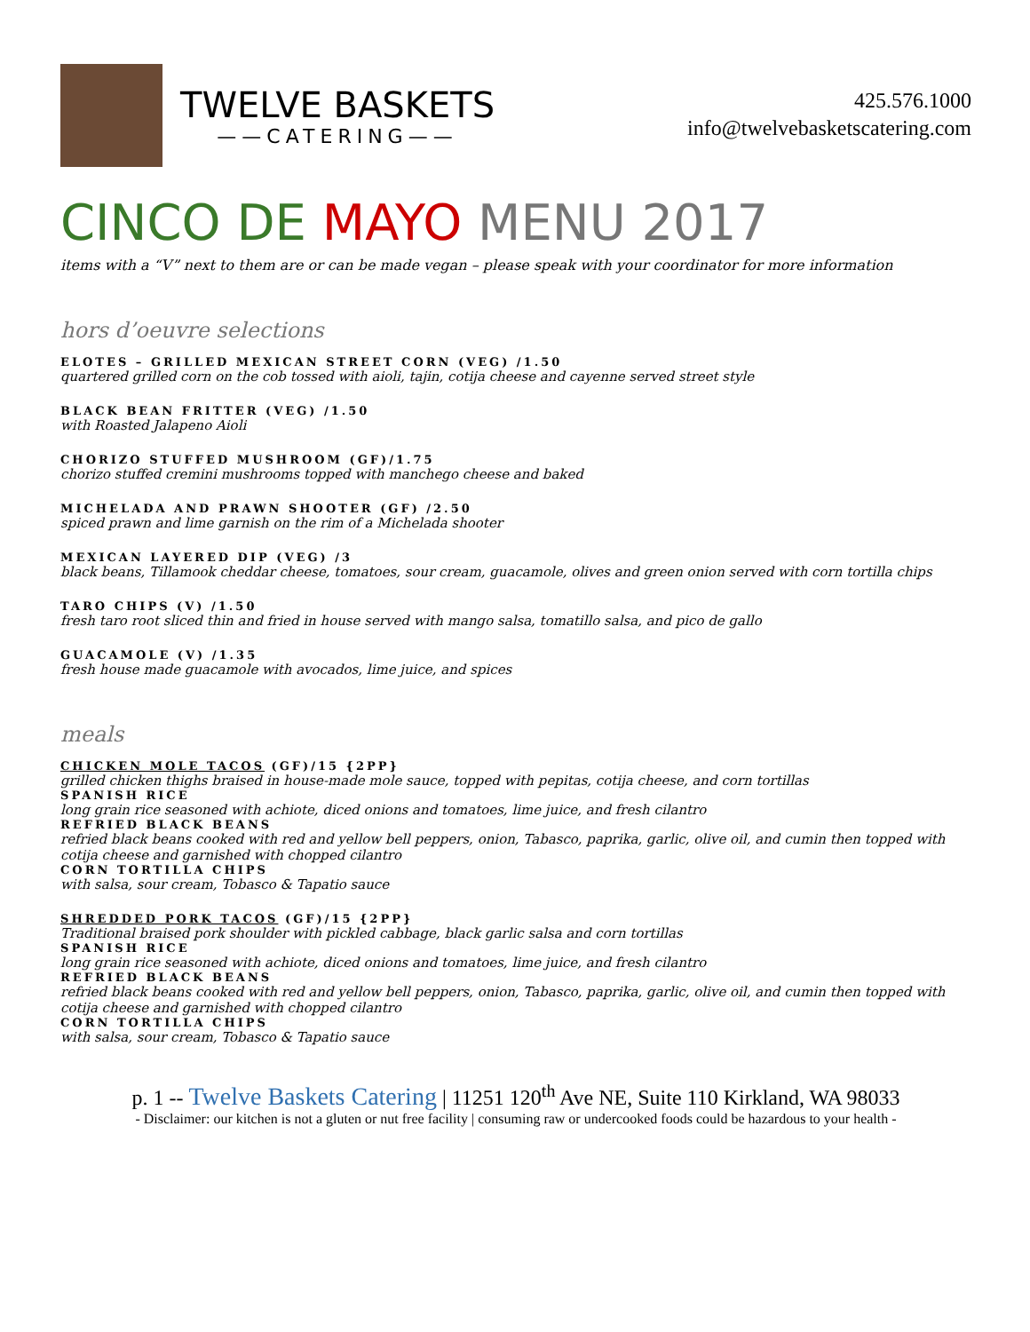TWELVE BASKETS
——CATERING——
425.576.1000
info@twelvebasketscatering.com
CINCO DE MAYO MENU 2017
items with a “V” next to them are or can be made vegan – please speak with your coordinator for more information
hors d’oeuvre selections
ELOTES – GRILLED MEXICAN STREET CORN (VEG) /1.50
quartered grilled corn on the cob tossed with aioli, tajin, cotija cheese and cayenne served street style
BLACK BEAN FRITTER (VEG) /1.50
with Roasted Jalapeno Aioli
CHORIZO STUFFED MUSHROOM (GF)/1.75
chorizo stuffed cremini mushrooms topped with manchego cheese and baked
MICHELADA AND PRAWN SHOOTER (GF) /2.50
spiced prawn and lime garnish on the rim of a Michelada shooter
MEXICAN LAYERED DIP (VEG) /3
black beans, Tillamook cheddar cheese, tomatoes, sour cream, guacamole, olives and green onion served with corn tortilla chips
TARO CHIPS (V) /1.50
fresh taro root sliced thin and fried in house served with mango salsa, tomatillo salsa, and pico de gallo
GUACAMOLE (V) /1.35
fresh house made guacamole with avocados, lime juice, and spices
meals
CHICKEN MOLE TACOS (GF)/15 {2PP}
grilled chicken thighs braised in house-made mole sauce, topped with pepitas, cotija cheese, and corn tortillas
SPANISH RICE
long grain rice seasoned with achiote, diced onions and tomatoes, lime juice, and fresh cilantro
REFRIED BLACK BEANS
refried black beans cooked with red and yellow bell peppers, onion, Tabasco, paprika, garlic, olive oil, and cumin then topped with cotija cheese and garnished with chopped cilantro
CORN TORTILLA CHIPS
with salsa, sour cream, Tobasco & Tapatio sauce
SHREDDED PORK TACOS (GF)/15 {2PP}
Traditional braised pork shoulder with pickled cabbage, black garlic salsa and corn tortillas
SPANISH RICE
long grain rice seasoned with achiote, diced onions and tomatoes, lime juice, and fresh cilantro
REFRIED BLACK BEANS
refried black beans cooked with red and yellow bell peppers, onion, Tabasco, paprika, garlic, olive oil, and cumin then topped with cotija cheese and garnished with chopped cilantro
CORN TORTILLA CHIPS
with salsa, sour cream, Tobasco & Tapatio sauce
p. 1 -- Twelve Baskets Catering | 11251 120<sup>th</sup> Ave NE, Suite 110 Kirkland, WA 98033
- Disclaimer: our kitchen is not a gluten or nut free facility | consuming raw or undercooked foods could be hazardous to your health -